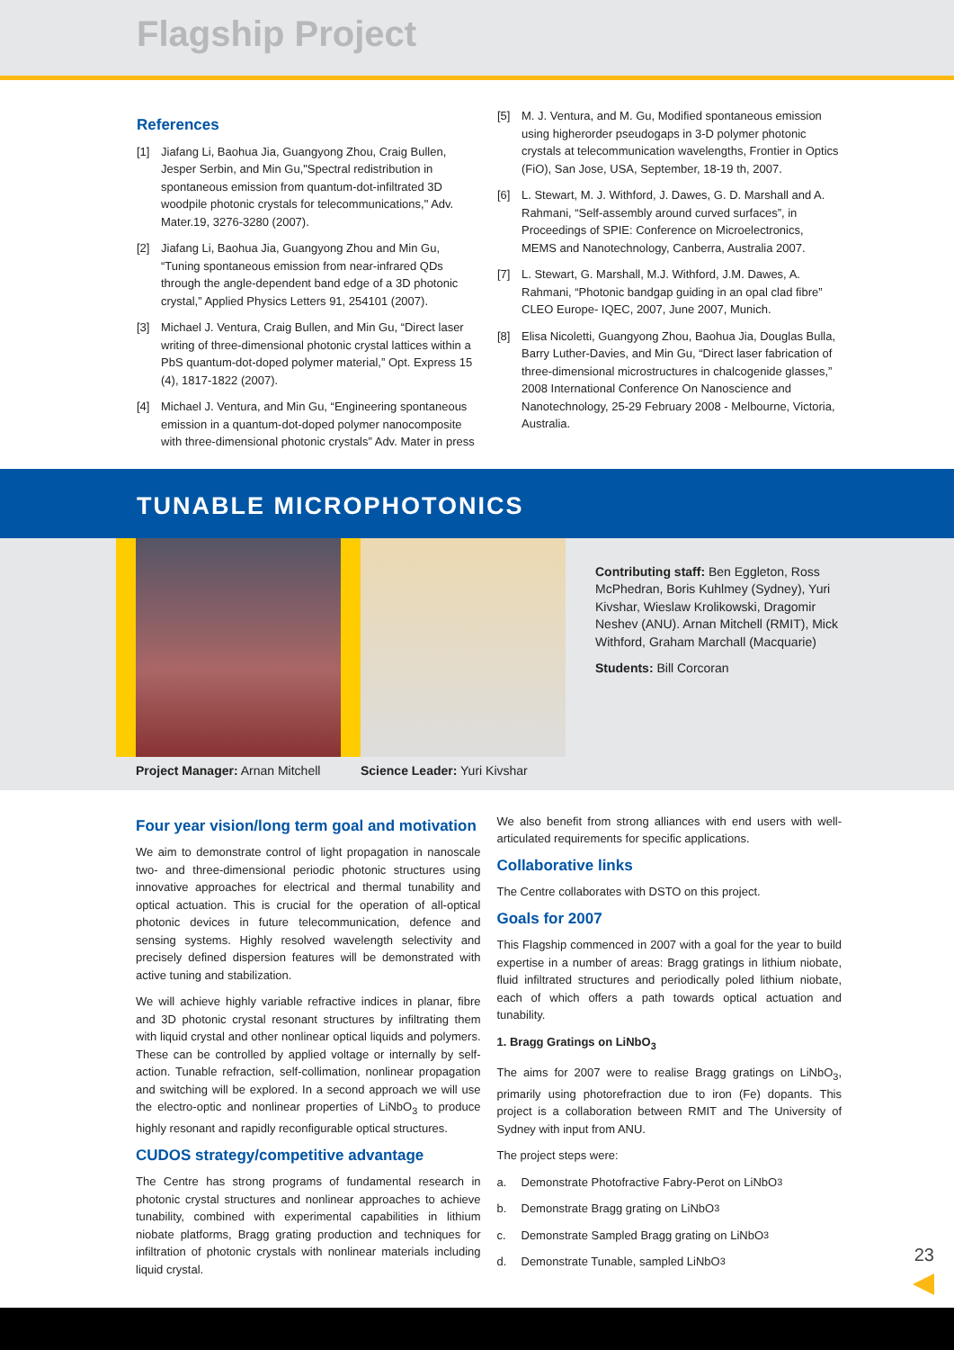Flagship Project
References
[1] Jiafang Li, Baohua Jia, Guangyong Zhou, Craig Bullen, Jesper Serbin, and Min Gu,"Spectral redistribution in spontaneous emission from quantum-dot-infiltrated 3D woodpile photonic crystals for telecommunications," Adv. Mater.19, 3276-3280 (2007).
[2] Jiafang Li, Baohua Jia, Guangyong Zhou and Min Gu, “Tuning spontaneous emission from near-infrared QDs through the angle-dependent band edge of a 3D photonic crystal,” Applied Physics Letters 91, 254101 (2007).
[3] Michael J. Ventura, Craig Bullen, and Min Gu, “Direct laser writing of three-dimensional photonic crystal lattices within a PbS quantum-dot-doped polymer material,” Opt. Express 15 (4), 1817-1822 (2007).
[4] Michael J. Ventura, and Min Gu, “Engineering spontaneous emission in a quantum-dot-doped polymer nanocomposite with three-dimensional photonic crystals” Adv. Mater in press
[5] M. J. Ventura, and M. Gu, Modified spontaneous emission using higherorder pseudogaps in 3-D polymer photonic crystals at telecommunication wavelengths, Frontier in Optics (FiO), San Jose, USA, September, 18-19 th, 2007.
[6] L. Stewart, M. J. Withford, J. Dawes, G. D. Marshall and A. Rahmani, “Self-assembly around curved surfaces”, in Proceedings of SPIE: Conference on Microelectronics, MEMS and Nanotechnology, Canberra, Australia 2007.
[7] L. Stewart, G. Marshall, M.J. Withford, J.M. Dawes, A. Rahmani, “Photonic bandgap guiding in an opal clad fibre” CLEO Europe- IQEC, 2007, June 2007, Munich.
[8] Elisa Nicoletti, Guangyong Zhou, Baohua Jia, Douglas Bulla, Barry Luther-Davies, and Min Gu, “Direct laser fabrication of three-dimensional microstructures in chalcogenide glasses,” 2008 International Conference On Nanoscience and Nanotechnology, 25-29 February 2008 - Melbourne, Victoria, Australia.
TUNABLE MICROPHOTONICS
Project Manager: Arnan Mitchell
Science Leader: Yuri Kivshar
Contributing staff: Ben Eggleton, Ross McPhedran, Boris Kuhlmey (Sydney), Yuri Kivshar, Wieslaw Krolikowski, Dragomir Neshev (ANU). Arnan Mitchell (RMIT), Mick Withford, Graham Marchall (Macquarie)
Students: Bill Corcoran
Four year vision/long term goal and motivation
We aim to demonstrate control of light propagation in nanoscale two- and three-dimensional periodic photonic structures using innovative approaches for electrical and thermal tunability and optical actuation. This is crucial for the operation of all-optical photonic devices in future telecommunication, defence and sensing systems. Highly resolved wavelength selectivity and precisely defined dispersion features will be demonstrated with active tuning and stabilization.
We will achieve highly variable refractive indices in planar, fibre and 3D photonic crystal resonant structures by infiltrating them with liquid crystal and other nonlinear optical liquids and polymers. These can be controlled by applied voltage or internally by self-action. Tunable refraction, self-collimation, nonlinear propagation and switching will be explored. In a second approach we will use the electro-optic and nonlinear properties of LiNbO<sub>3</sub> to produce highly resonant and rapidly reconfigurable optical structures.
CUDOS strategy/competitive advantage
The Centre has strong programs of fundamental research in photonic crystal structures and nonlinear approaches to achieve tunability, combined with experimental capabilities in lithium niobate platforms, Bragg grating production and techniques for infiltration of photonic crystals with nonlinear materials including liquid crystal.
We also benefit from strong alliances with end users with well-articulated requirements for specific applications.
Collaborative links
The Centre collaborates with DSTO on this project.
Goals for 2007
This Flagship commenced in 2007 with a goal for the year to build expertise in a number of areas: Bragg gratings in lithium niobate, fluid infiltrated structures and periodically poled lithium niobate, each of which offers a path towards optical actuation and tunability.
1. Bragg Gratings on LiNbO<sub>3</sub>
The aims for 2007 were to realise Bragg gratings on LiNbO<sub>3</sub>, primarily using photorefraction due to iron (Fe) dopants. This project is a collaboration between RMIT and The University of Sydney with input from ANU.
The project steps were:
a. Demonstrate Photofractive Fabry-Perot on LiNbO<sub>3</sub>
b. Demonstrate Bragg grating on LiNbO<sub>3</sub>
c. Demonstrate Sampled Bragg grating on LiNbO<sub>3</sub>
d. Demonstrate Tunable, sampled LiNbO<sub>3</sub>
23